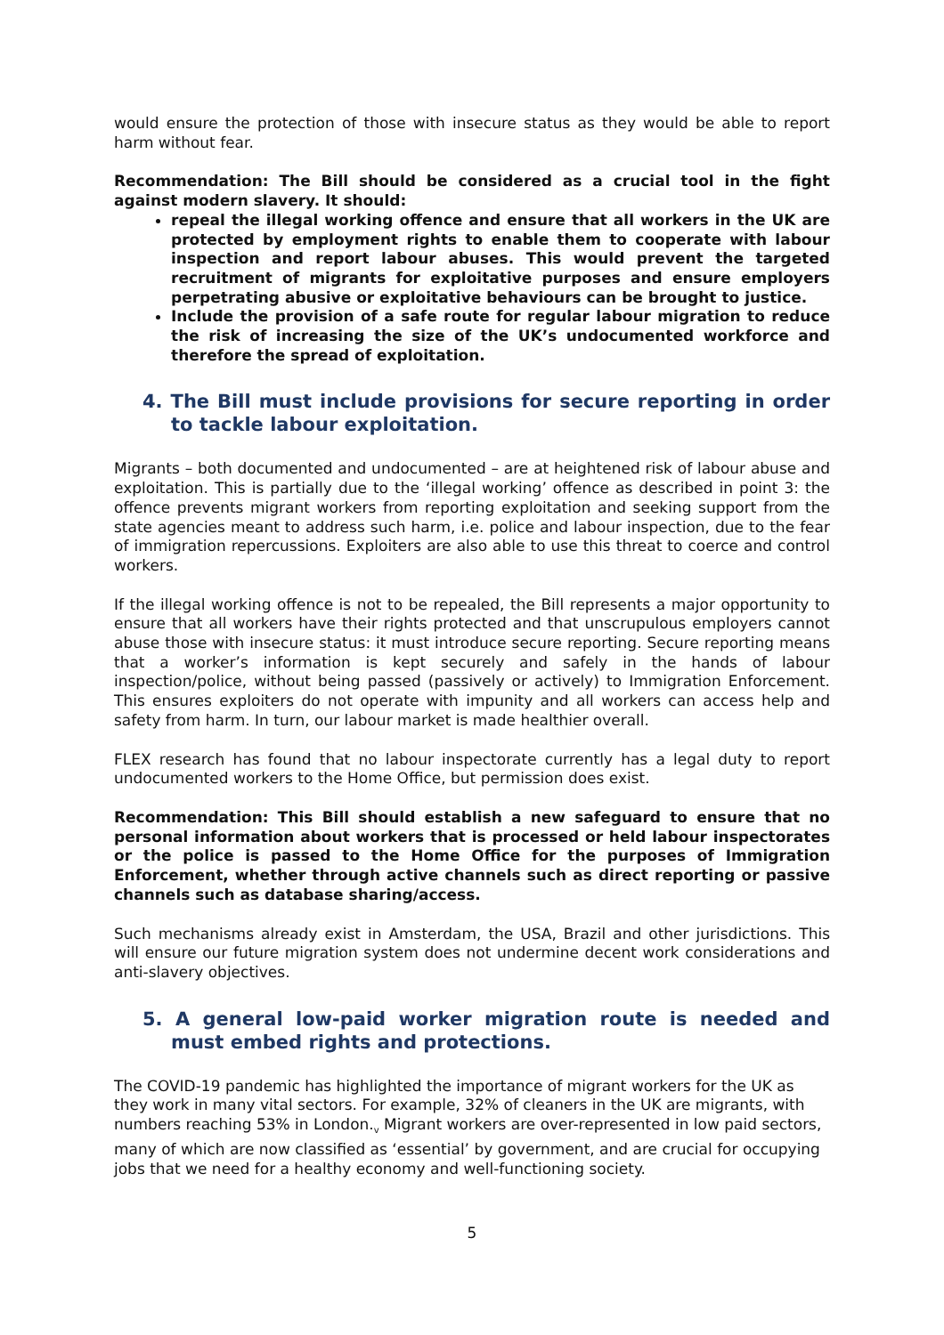would ensure the protection of those with insecure status as they would be able to report harm without fear.
Recommendation: The Bill should be considered as a crucial tool in the fight against modern slavery. It should:
repeal the illegal working offence and ensure that all workers in the UK are protected by employment rights to enable them to cooperate with labour inspection and report labour abuses. This would prevent the targeted recruitment of migrants for exploitative purposes and ensure employers perpetrating abusive or exploitative behaviours can be brought to justice.
Include the provision of a safe route for regular labour migration to reduce the risk of increasing the size of the UK’s undocumented workforce and therefore the spread of exploitation.
4. The Bill must include provisions for secure reporting in order to tackle labour exploitation.
Migrants – both documented and undocumented – are at heightened risk of labour abuse and exploitation. This is partially due to the ‘illegal working’ offence as described in point 3: the offence prevents migrant workers from reporting exploitation and seeking support from the state agencies meant to address such harm, i.e. police and labour inspection, due to the fear of immigration repercussions. Exploiters are also able to use this threat to coerce and control workers.
If the illegal working offence is not to be repealed, the Bill represents a major opportunity to ensure that all workers have their rights protected and that unscrupulous employers cannot abuse those with insecure status: it must introduce secure reporting. Secure reporting means that a worker’s information is kept securely and safely in the hands of labour inspection/police, without being passed (passively or actively) to Immigration Enforcement. This ensures exploiters do not operate with impunity and all workers can access help and safety from harm. In turn, our labour market is made healthier overall.
FLEX research has found that no labour inspectorate currently has a legal duty to report undocumented workers to the Home Office, but permission does exist.
Recommendation: This Bill should establish a new safeguard to ensure that no personal information about workers that is processed or held labour inspectorates or the police is passed to the Home Office for the purposes of Immigration Enforcement, whether through active channels such as direct reporting or passive channels such as database sharing/access.
Such mechanisms already exist in Amsterdam, the USA, Brazil and other jurisdictions. This will ensure our future migration system does not undermine decent work considerations and anti-slavery objectives.
5. A general low-paid worker migration route is needed and must embed rights and protections.
The COVID-19 pandemic has highlighted the importance of migrant workers for the UK as they work in many vital sectors. For example, 32% of cleaners in the UK are migrants, with numbers reaching 53% in London.<sub>v</sub> Migrant workers are over-represented in low paid sectors, many of which are now classified as ‘essential’ by government, and are crucial for occupying jobs that we need for a healthy economy and well-functioning society.
5